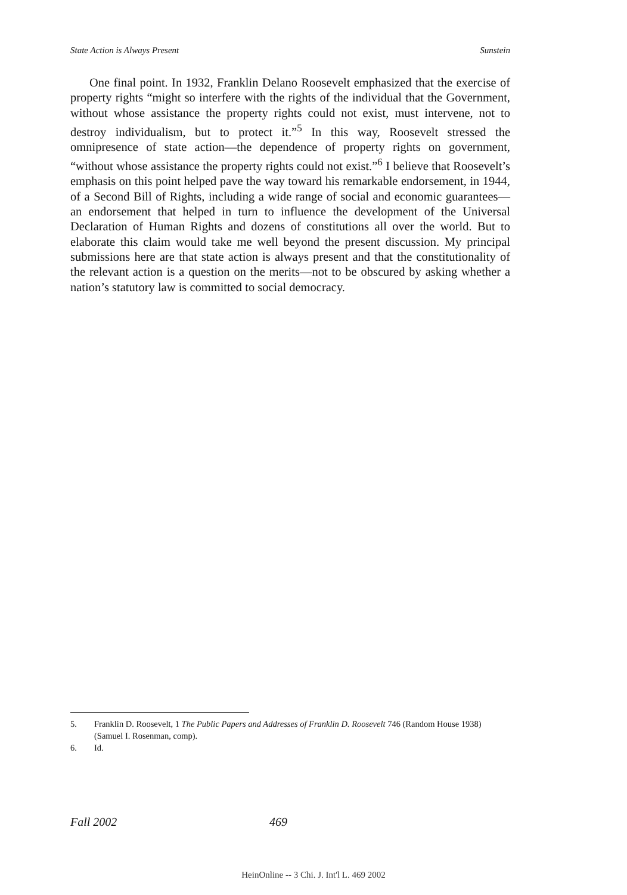State Action is Always Present Sunstein
One final point. In 1932, Franklin Delano Roosevelt emphasized that the exercise of property rights “might so interfere with the rights of the individual that the Government, without whose assistance the property rights could not exist, must intervene, not to destroy individualism, but to protect it.”<sup>5</sup> In this way, Roosevelt stressed the omnipresence of state action—the dependence of property rights on government, “without whose assistance the property rights could not exist.”<sup>6</sup> I believe that Roosevelt’s emphasis on this point helped pave the way toward his remarkable endorsement, in 1944, of a Second Bill of Rights, including a wide range of social and economic guarantees—an endorsement that helped in turn to influence the development of the Universal Declaration of Human Rights and dozens of constitutions all over the world. But to elaborate this claim would take me well beyond the present discussion. My principal submissions here are that state action is always present and that the constitutionality of the relevant action is a question on the merits—not to be obscured by asking whether a nation’s statutory law is committed to social democracy.
5. Franklin D. Roosevelt, 1 The Public Papers and Addresses of Franklin D. Roosevelt 746 (Random House 1938) (Samuel I. Rosenman, comp).
6. Id.
Fall 2002 469
HeinOnline -- 3 Chi. J. Int'l L. 469 2002